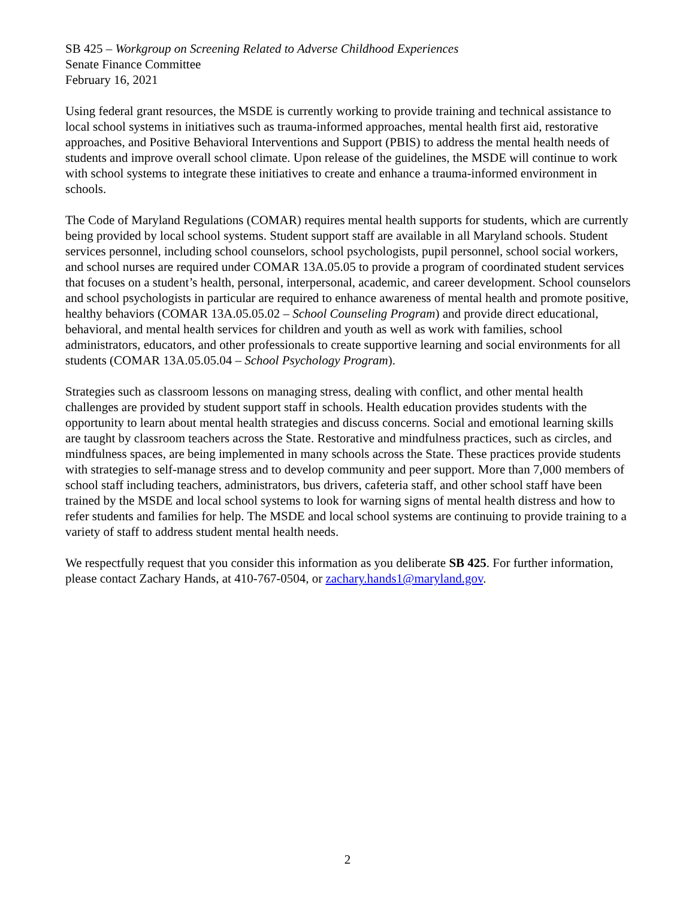SB 425 – Workgroup on Screening Related to Adverse Childhood Experiences
Senate Finance Committee
February 16, 2021
Using federal grant resources, the MSDE is currently working to provide training and technical assistance to local school systems in initiatives such as trauma-informed approaches, mental health first aid, restorative approaches, and Positive Behavioral Interventions and Support (PBIS) to address the mental health needs of students and improve overall school climate. Upon release of the guidelines, the MSDE will continue to work with school systems to integrate these initiatives to create and enhance a trauma-informed environment in schools.
The Code of Maryland Regulations (COMAR) requires mental health supports for students, which are currently being provided by local school systems. Student support staff are available in all Maryland schools. Student services personnel, including school counselors, school psychologists, pupil personnel, school social workers, and school nurses are required under COMAR 13A.05.05 to provide a program of coordinated student services that focuses on a student’s health, personal, interpersonal, academic, and career development. School counselors and school psychologists in particular are required to enhance awareness of mental health and promote positive, healthy behaviors (COMAR 13A.05.05.02 – School Counseling Program) and provide direct educational, behavioral, and mental health services for children and youth as well as work with families, school administrators, educators, and other professionals to create supportive learning and social environments for all students (COMAR 13A.05.05.04 – School Psychology Program).
Strategies such as classroom lessons on managing stress, dealing with conflict, and other mental health challenges are provided by student support staff in schools. Health education provides students with the opportunity to learn about mental health strategies and discuss concerns. Social and emotional learning skills are taught by classroom teachers across the State. Restorative and mindfulness practices, such as circles, and mindfulness spaces, are being implemented in many schools across the State. These practices provide students with strategies to self-manage stress and to develop community and peer support. More than 7,000 members of school staff including teachers, administrators, bus drivers, cafeteria staff, and other school staff have been trained by the MSDE and local school systems to look for warning signs of mental health distress and how to refer students and families for help. The MSDE and local school systems are continuing to provide training to a variety of staff to address student mental health needs.
We respectfully request that you consider this information as you deliberate SB 425. For further information, please contact Zachary Hands, at 410-767-0504, or zachary.hands1@maryland.gov.
2